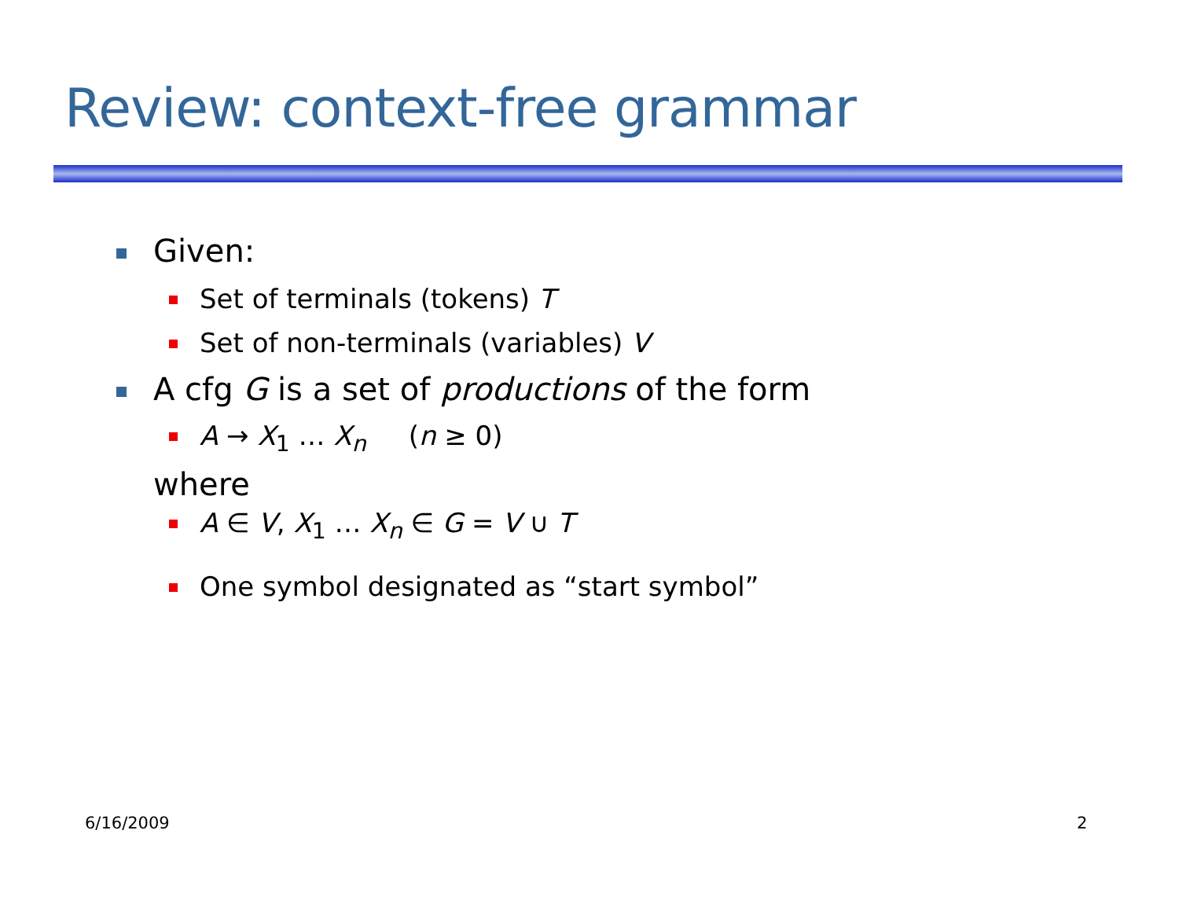Review: context-free grammar
Given:
Set of terminals (tokens) T
Set of non-terminals (variables) V
A cfg G is a set of productions of the form
A → X<sub>1</sub> … X<sub>n</sub> (n ≥ 0)
where
A ∈ V, X<sub>1</sub> … X<sub>n</sub> ∈ G = V ∪ T
One symbol designated as “start symbol”
6/16/2009 2